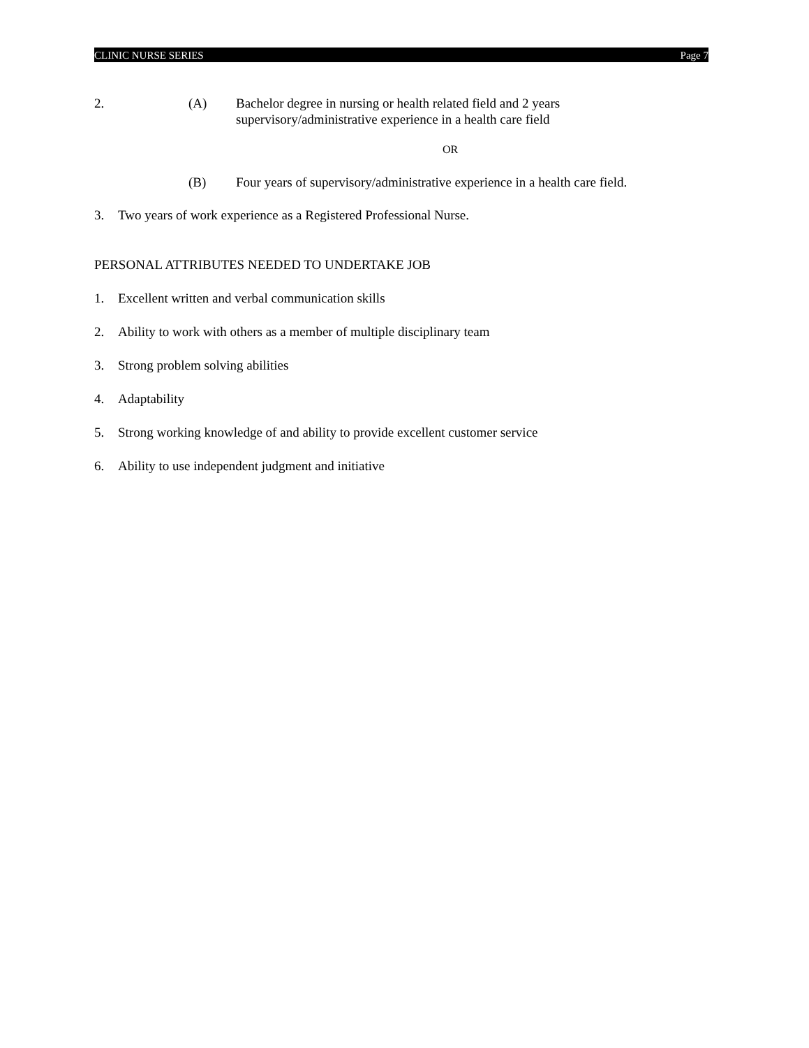CLINIC NURSE SERIES Page 7
2. (A) Bachelor degree in nursing or health related field and 2 years
supervisory/administrative experience in a health care field
OR
(B) Four years of supervisory/administrative experience in a health care field.
3. Two years of work experience as a Registered Professional Nurse.
PERSONAL ATTRIBUTES NEEDED TO UNDERTAKE JOB
1. Excellent written and verbal communication skills
2. Ability to work with others as a member of multiple disciplinary team
3. Strong problem solving abilities
4. Adaptability
5. Strong working knowledge of and ability to provide excellent customer service
6. Ability to use independent judgment and initiative